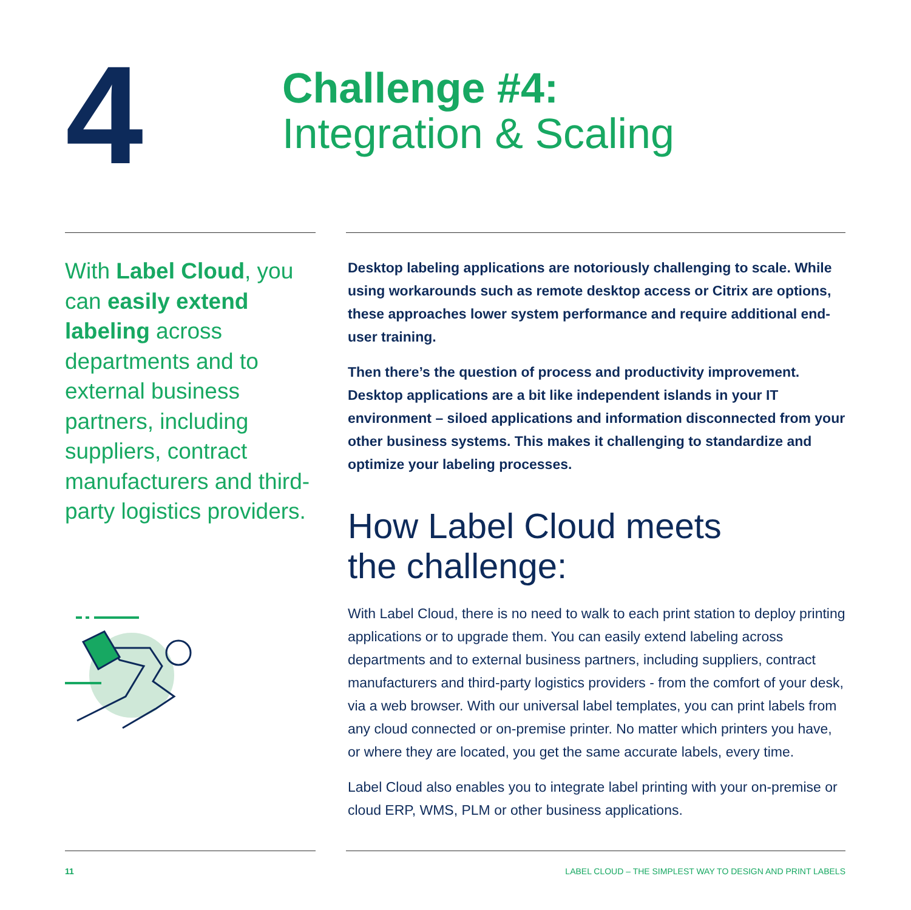4
Challenge #4:
Integration & Scaling
With Label Cloud, you can easily extend labeling across departments and to external business partners, including suppliers, contract manufacturers and third-party logistics providers.
Desktop labeling applications are notoriously challenging to scale. While using workarounds such as remote desktop access or Citrix are options, these approaches lower system performance and require additional end-user training.
Then there’s the question of process and productivity improvement. Desktop applications are a bit like independent islands in your IT environment – siloed applications and information disconnected from your other business systems. This makes it challenging to standardize and optimize your labeling processes.
How Label Cloud meets
the challenge:
With Label Cloud, there is no need to walk to each print station to deploy printing applications or to upgrade them. You can easily extend labeling across departments and to external business partners, including suppliers, contract manufacturers and third-party logistics providers - from the comfort of your desk, via a web browser. With our universal label templates, you can print labels from any cloud connected or on-premise printer. No matter which printers you have, or where they are located, you get the same accurate labels, every time.
Label Cloud also enables you to integrate label printing with your on-premise or cloud ERP, WMS, PLM or other business applications.
11 LABEL CLOUD – THE SIMPLEST WAY TO DESIGN AND PRINT LABELS